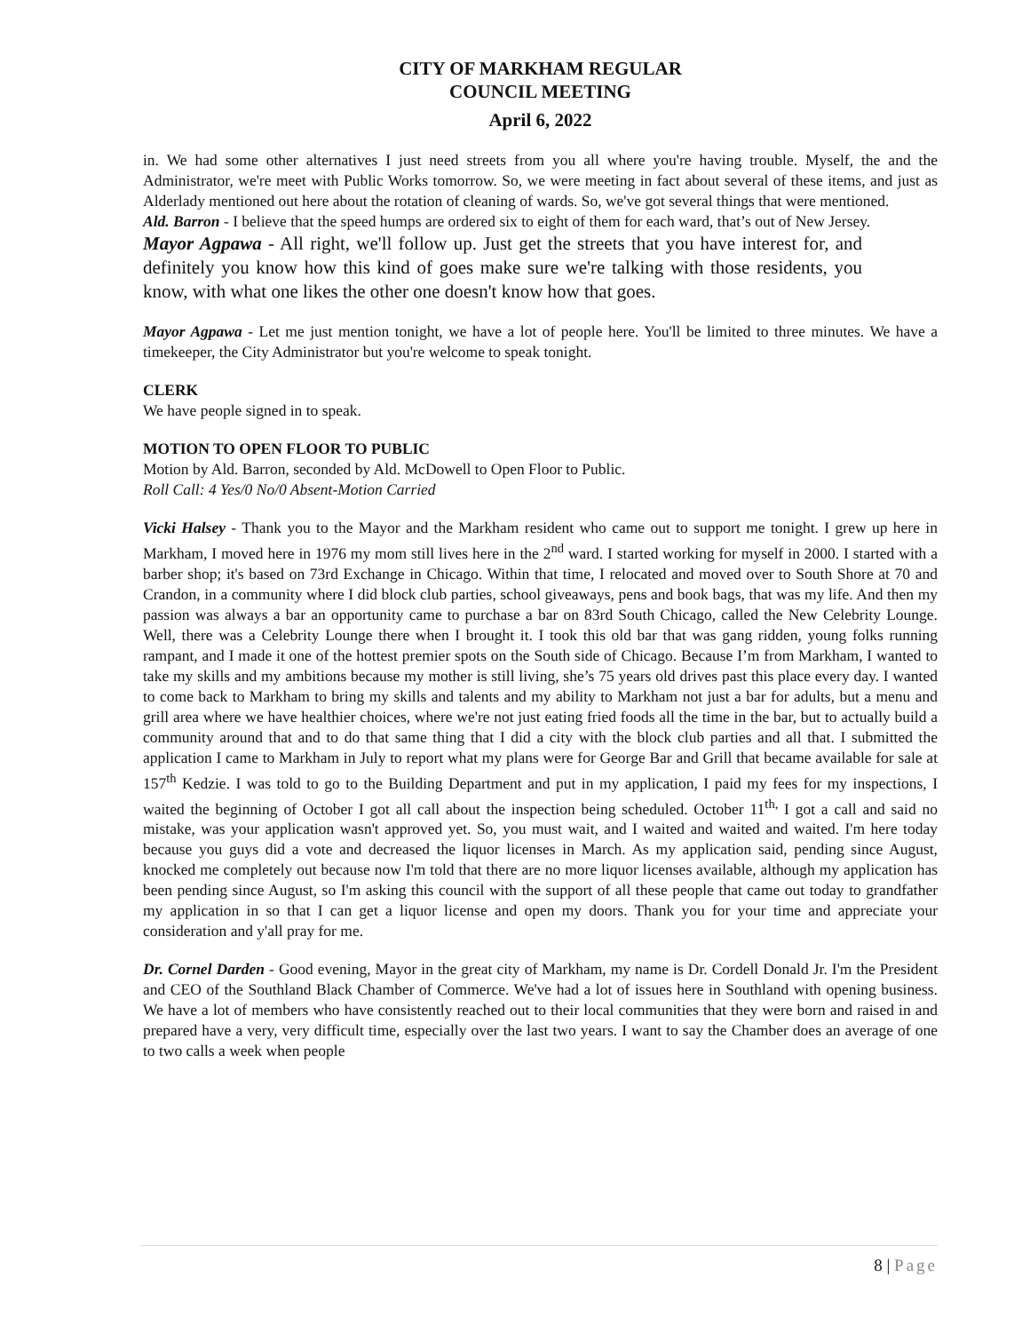CITY OF MARKHAM REGULAR
COUNCIL MEETING
April 6, 2022
in. We had some other alternatives I just need streets from you all where you're having trouble. Myself, the and the Administrator, we're meet with Public Works tomorrow. So, we were meeting in fact about several of these items, and just as Alderlady mentioned out here about the rotation of cleaning of wards. So, we've got several things that were mentioned.
Ald. Barron - I believe that the speed humps are ordered six to eight of them for each ward, that’s out of New Jersey.
Mayor Agpawa - All right, we'll follow up. Just get the streets that you have interest for, and definitely you know how this kind of goes make sure we're talking with those residents, you know, with what one likes the other one doesn't know how that goes.
Mayor Agpawa - Let me just mention tonight, we have a lot of people here. You'll be limited to three minutes. We have a timekeeper, the City Administrator but you're welcome to speak tonight.
CLERK
We have people signed in to speak.
MOTION TO OPEN FLOOR TO PUBLIC
Motion by Ald. Barron, seconded by Ald. McDowell to Open Floor to Public.
Roll Call: 4 Yes/0 No/0 Absent-Motion Carried
Vicki Halsey - Thank you to the Mayor and the Markham resident who came out to support me tonight. I grew up here in Markham, I moved here in 1976 my mom still lives here in the 2<sup>nd</sup> ward. I started working for myself in 2000. I started with a barber shop; it's based on 73rd Exchange in Chicago. Within that time, I relocated and moved over to South Shore at 70 and Crandon, in a community where I did block club parties, school giveaways, pens and book bags, that was my life. And then my passion was always a bar an opportunity came to purchase a bar on 83rd South Chicago, called the New Celebrity Lounge. Well, there was a Celebrity Lounge there when I brought it. I took this old bar that was gang ridden, young folks running rampant, and I made it one of the hottest premier spots on the South side of Chicago. Because I’m from Markham, I wanted to take my skills and my ambitions because my mother is still living, she’s 75 years old drives past this place every day. I wanted to come back to Markham to bring my skills and talents and my ability to Markham not just a bar for adults, but a menu and grill area where we have healthier choices, where we're not just eating fried foods all the time in the bar, but to actually build a community around that and to do that same thing that I did a city with the block club parties and all that. I submitted the application I came to Markham in July to report what my plans were for George Bar and Grill that became available for sale at 157<sup>th</sup> Kedzie. I was told to go to the Building Department and put in my application, I paid my fees for my inspections, I waited the beginning of October I got all call about the inspection being scheduled. October 11<sup>th,</sup> I got a call and said no mistake, was your application wasn't approved yet. So, you must wait, and I waited and waited and waited. I'm here today because you guys did a vote and decreased the liquor licenses in March. As my application said, pending since August, knocked me completely out because now I'm told that there are no more liquor licenses available, although my application has been pending since August, so I'm asking this council with the support of all these people that came out today to grandfather my application in so that I can get a liquor license and open my doors. Thank you for your time and appreciate your consideration and y'all pray for me.
Dr. Cornel Darden - Good evening, Mayor in the great city of Markham, my name is Dr. Cordell Donald Jr. I'm the President and CEO of the Southland Black Chamber of Commerce. We've had a lot of issues here in Southland with opening business. We have a lot of members who have consistently reached out to their local communities that they were born and raised in and prepared have a very, very difficult time, especially over the last two years. I want to say the Chamber does an average of one to two calls a week when people
8 | Page